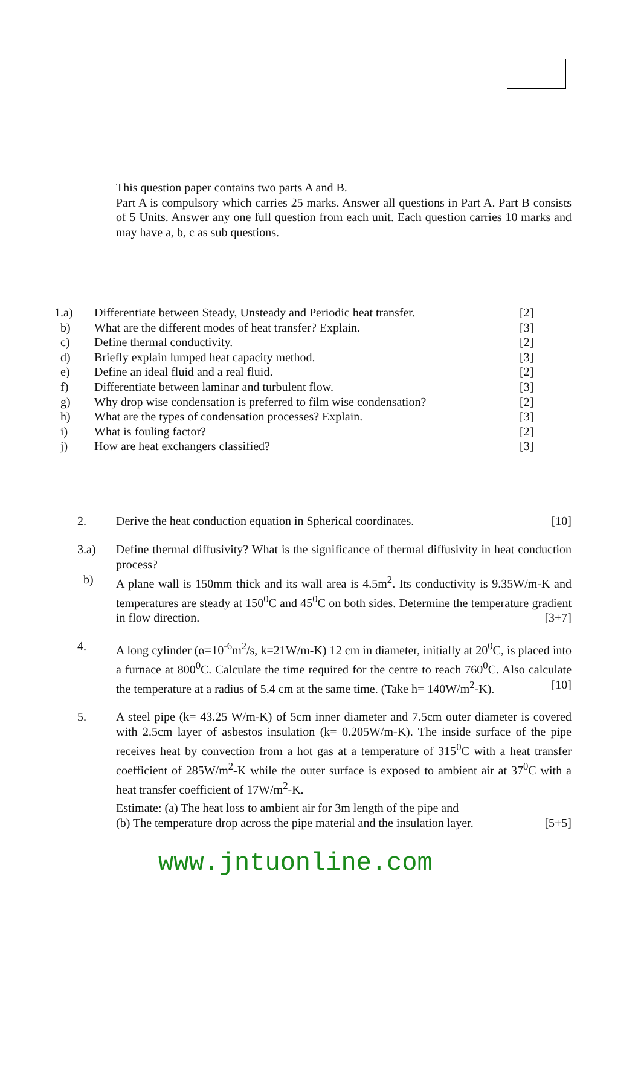This question paper contains two parts A and B.
Part A is compulsory which carries 25 marks. Answer all questions in Part A. Part B consists of 5 Units. Answer any one full question from each unit. Each question carries 10 marks and may have a, b, c as sub questions.
| 1.a) | Differentiate between Steady, Unsteady and Periodic heat transfer. | [2] |
| b) | What are the different modes of heat transfer? Explain. | [3] |
| c) | Define thermal conductivity. | [2] |
| d) | Briefly explain lumped heat capacity method. | [3] |
| e) | Define an ideal fluid and a real fluid. | [2] |
| f) | Differentiate between laminar and turbulent flow. | [3] |
| g) | Why drop wise condensation is preferred to film wise condensation? | [2] |
| h) | What are the types of condensation processes? Explain. | [3] |
| i) | What is fouling factor? | [2] |
| j) | How are heat exchangers classified? | [3] |
2. Derive the heat conduction equation in Spherical coordinates. [10]
3.a) Define thermal diffusivity? What is the significance of thermal diffusivity in heat conduction process?
b) A plane wall is 150mm thick and its wall area is 4.5m<sup>2</sup>. Its conductivity is 9.35W/m-K and temperatures are steady at 150<sup>0</sup>C and 45<sup>0</sup>C on both sides. Determine the temperature gradient in flow direction. [3+7]
4. A long cylinder (α=10<sup>-6</sup>m<sup>2</sup>/s, k=21W/m-K) 12 cm in diameter, initially at 20<sup>0</sup>C, is placed into a furnace at 800<sup>0</sup>C. Calculate the time required for the centre to reach 760<sup>0</sup>C. Also calculate the temperature at a radius of 5.4 cm at the same time. (Take h= 140W/m<sup>2</sup>-K). [10]
5. A steel pipe (k= 43.25 W/m-K) of 5cm inner diameter and 7.5cm outer diameter is covered with 2.5cm layer of asbestos insulation (k= 0.205W/m-K). The inside surface of the pipe receives heat by convection from a hot gas at a temperature of 315<sup>0</sup>C with a heat transfer coefficient of 285W/m<sup>2</sup>-K while the outer surface is exposed to ambient air at 37<sup>0</sup>C with a heat transfer coefficient of 17W/m<sup>2</sup>-K.
Estimate: (a) The heat loss to ambient air for 3m length of the pipe and
(b) The temperature drop across the pipe material and the insulation layer. [5+5]
www.jntuonline.com